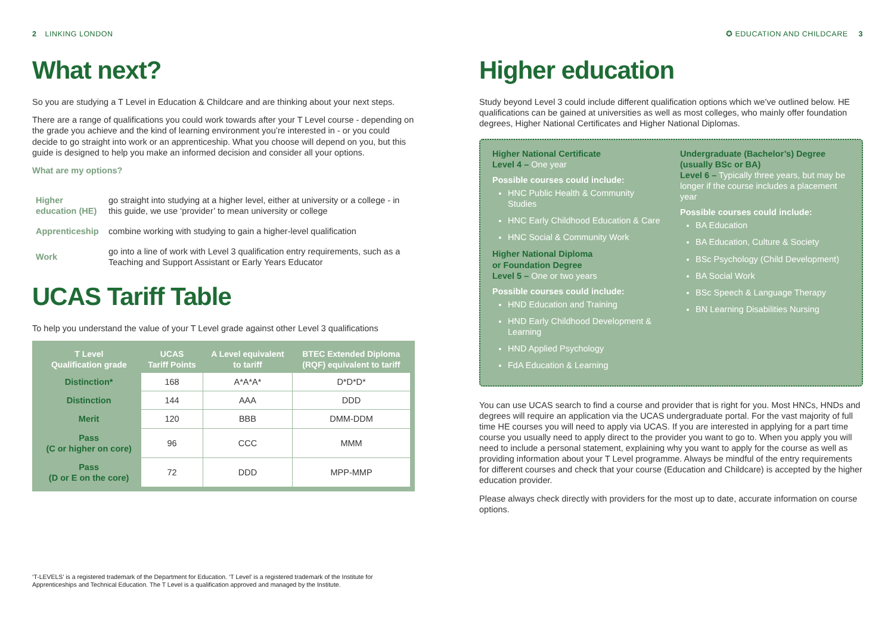2 LINKING LONDON
What next?
So you are studying a T Level in Education & Childcare and are thinking about your next steps.
There are a range of qualifications you could work towards after your T Level course - depending on the grade you achieve and the kind of learning environment you’re interested in - or you could decide to go straight into work or an apprenticeship. What you choose will depend on you, but this guide is designed to help you make an informed decision and consider all your options.
What are my options?
| Higher education (HE) | go straight into studying at a higher level, either at university or a college - in this guide, we use ‘provider’ to mean university or college |
| Apprenticeship | combine working with studying to gain a higher-level qualification |
| Work | go into a line of work with Level 3 qualification entry requirements, such as a Teaching and Support Assistant or Early Years Educator |
UCAS Tariff Table
To help you understand the value of your T Level grade against other Level 3 qualifications
| T Level Qualification grade | UCAS Tariff Points | A Level equivalent to tariff | BTEC Extended Diploma (RQF) equivalent to tariff |
| --- | --- | --- | --- |
| Distinction* | 168 | A*A*A* | D*D*D* |
| Distinction | 144 | AAA | DDD |
| Merit | 120 | BBB | DMM-DDM |
| Pass (C or higher on core) | 96 | CCC | MMM |
| Pass (D or E on the core) | 72 | DDD | MPP-MMP |
‘T-LEVELS’ is a registered trademark of the Department for Education. ‘T Level’ is a registered trademark of the Institute for Apprenticeships and Technical Education. The T Level is a qualification approved and managed by the Institute.
✪ EDUCATION AND CHILDCARE 3
Higher education
Study beyond Level 3 could include different qualification options which we’ve outlined below. HE qualifications can be gained at universities as well as most colleges, who mainly offer foundation degrees, Higher National Certificates and Higher National Diplomas.
Higher National Certificate
Level 4 – One year
Possible courses could include:
HNC Public Health & Community Studies
HNC Early Childhood Education & Care
HNC Social & Community Work
Higher National Diploma
or Foundation Degree
Level 5 – One or two years
Possible courses could include:
HND Education and Training
HND Early Childhood Development & Learning
HND Applied Psychology
FdA Education & Learning
Undergraduate (Bachelor’s) Degree (usually BSc or BA)
Level 6 – Typically three years, but may be longer if the course includes a placement year
Possible courses could include:
BA Education
BA Education, Culture & Society
BSc Psychology (Child Development)
BA Social Work
BSc Speech & Language Therapy
BN Learning Disabilities Nursing
You can use UCAS search to find a course and provider that is right for you. Most HNCs, HNDs and degrees will require an application via the UCAS undergraduate portal. For the vast majority of full time HE courses you will need to apply via UCAS. If you are interested in applying for a part time course you usually need to apply direct to the provider you want to go to. When you apply you will need to include a personal statement, explaining why you want to apply for the course as well as providing information about your T Level programme. Always be mindful of the entry requirements for different courses and check that your course (Education and Childcare) is accepted by the higher education provider.
Please always check directly with providers for the most up to date, accurate information on course options.